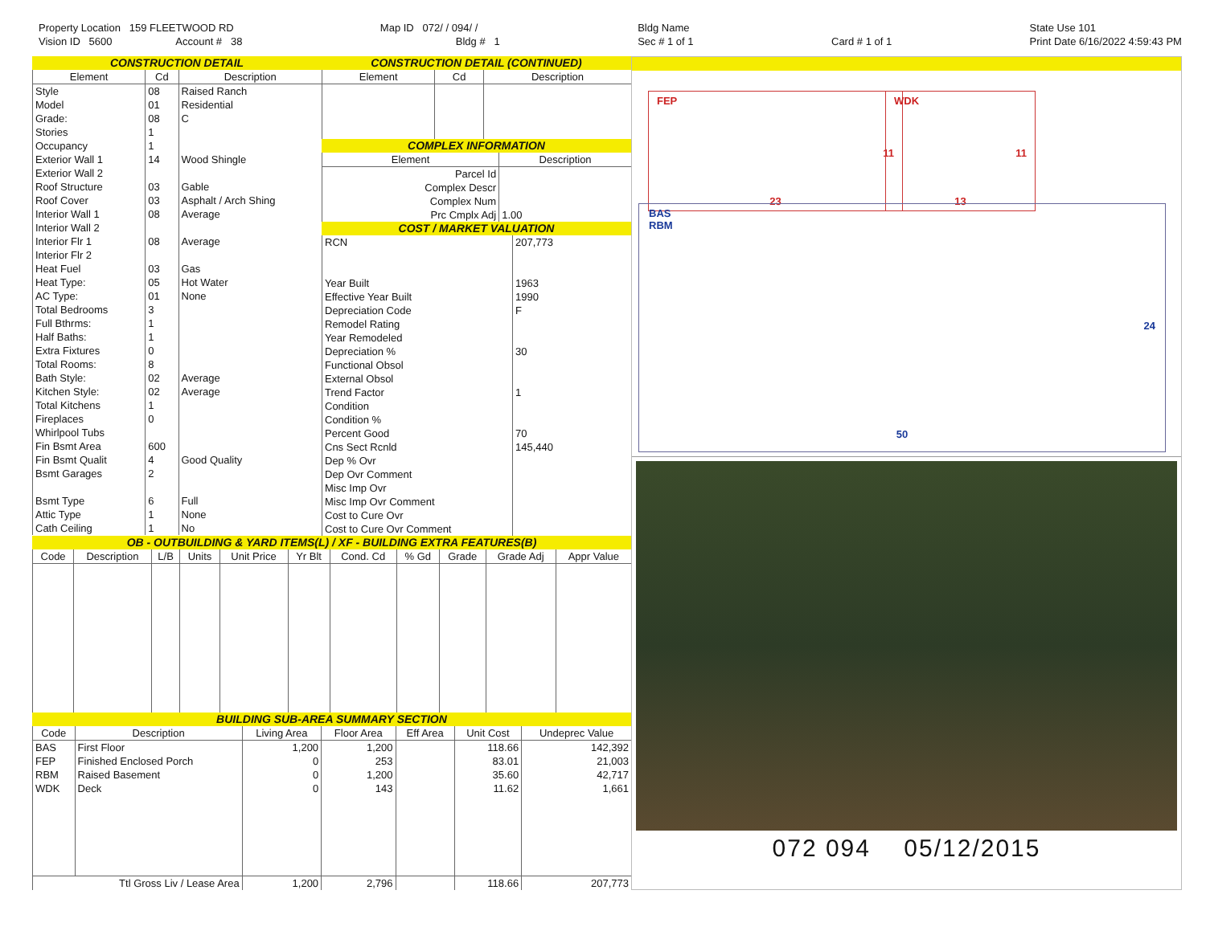Property Location 159 FLEETWOOD RD
Vision ID 5600 Account # 38
Map ID 072/ / 094/ /
Bldg # 1
Bldg Name
Sec # 1 of 1
Card # 1 of 1 State Use 101
Print Date 6/16/2022 4:59:43 PM
CONSTRUCTION DETAIL
| Element | Cd | Description |
| --- | --- | --- |
| Style Model Grade: Stories Occupancy Exterior Wall 1 Exterior Wall 2 Roof Structure Roof Cover Interior Wall 1 Interior Wall 2 Interior Flr 1 Interior Flr 2 Heat Fuel Heat Type: AC Type: Total Bedrooms Full Bthrms: Half Baths: Extra Fixtures Total Rooms: Bath Style: Kitchen Style: Total Kitchens Fireplaces Whirlpool Tubs Fin Bsmt Area Fin Bsmt Qualit Bsmt Garages Bsmt Type Attic Type Cath Ceiling | 08 01 08 1 1 14 03 03 08 08 03 05 01 3 1 1 0 8 02 02 1 0 600 4 2 6 1 1 | Raised Ranch Residential C Wood Shingle Gable Asphalt / Arch Shing Average Average Gas Hot Water None Average Average Good Quality Full None No |
CONSTRUCTION DETAIL (CONTINUED)
| Element | Cd | Description |
| --- | --- | --- |
COMPLEX INFORMATION
| Element | Description |
| --- | --- |
| Parcel Id Complex Descr Complex Num Prc Cmplx Adj | 1.00 |
COST / MARKET VALUATION
| RCN Year Built Effective Year Built Depreciation Code Remodel Rating Year Remodeled Depreciation % Functional Obsol External Obsol Trend Factor Condition Condition % Percent Good Cns Sect Rcnld Dep % Ovr Dep Ovr Comment Misc Imp Ovr Misc Imp Ovr Comment Cost to Cure Ovr Cost to Cure Ovr Comment | 207,773 1963 1990 F 30 1 70 145,440 |
OB - OUTBUILDING & YARD ITEMS(L) / XF - BUILDING EXTRA FEATURES(B)
| Code | Description | L/B | Units | Unit Price | Yr Blt | Cond. Cd | % Gd | Grade | Grade Adj | Appr Value |
| --- | --- | --- | --- | --- | --- | --- | --- | --- | --- | --- |
BUILDING SUB-AREA SUMMARY SECTION
| Code | Description | Living Area | Floor Area | Eff Area | Unit Cost | Undeprec Value |
| --- | --- | --- | --- | --- | --- | --- |
| BAS | First Floor | 1,200 | 1,200 | | 118.66 | 142,392 |
| FEP | Finished Enclosed Porch | 0 | 253 | | 83.01 | 21,003 |
| RBM | Raised Basement | 0 | 1,200 | | 35.60 | 42,717 |
| WDK | Deck | 0 | 143 | | 11.62 | 1,661 |
| Ttl Gross Liv / Lease Area | | 1,200 | 2,796 | | 118.66 | 207,773 |
FEP
11
23
WDK
11
13
BAS
RBM
24
50
072 094 05/12/2015